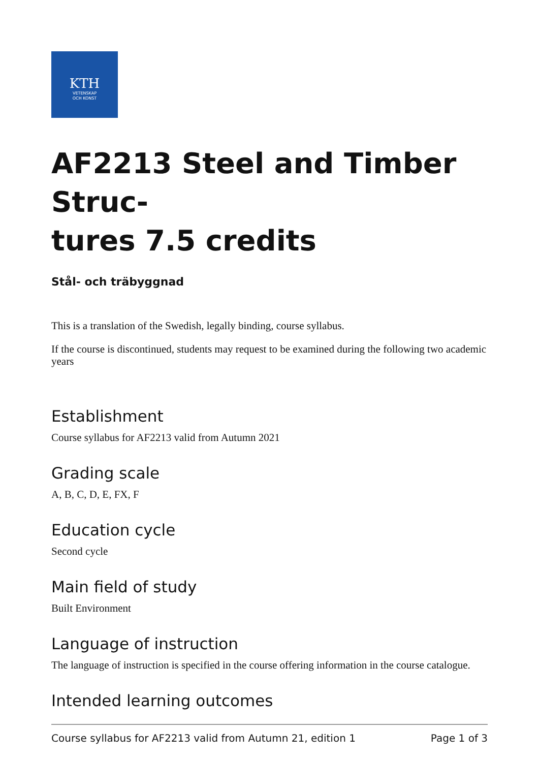KTH
VETENSKAP
OCH KONST
AF2213 Steel and Timber Struc-
tures 7.5 credits
Stål- och träbyggnad
This is a translation of the Swedish, legally binding, course syllabus.
If the course is discontinued, students may request to be examined during the following two academic years
Establishment
Course syllabus for AF2213 valid from Autumn 2021
Grading scale
A, B, C, D, E, FX, F
Education cycle
Second cycle
Main field of study
Built Environment
Language of instruction
The language of instruction is specified in the course offering information in the course catalogue.
Intended learning outcomes
Course syllabus for AF2213 valid from Autumn 21, edition 1 Page 1 of 3